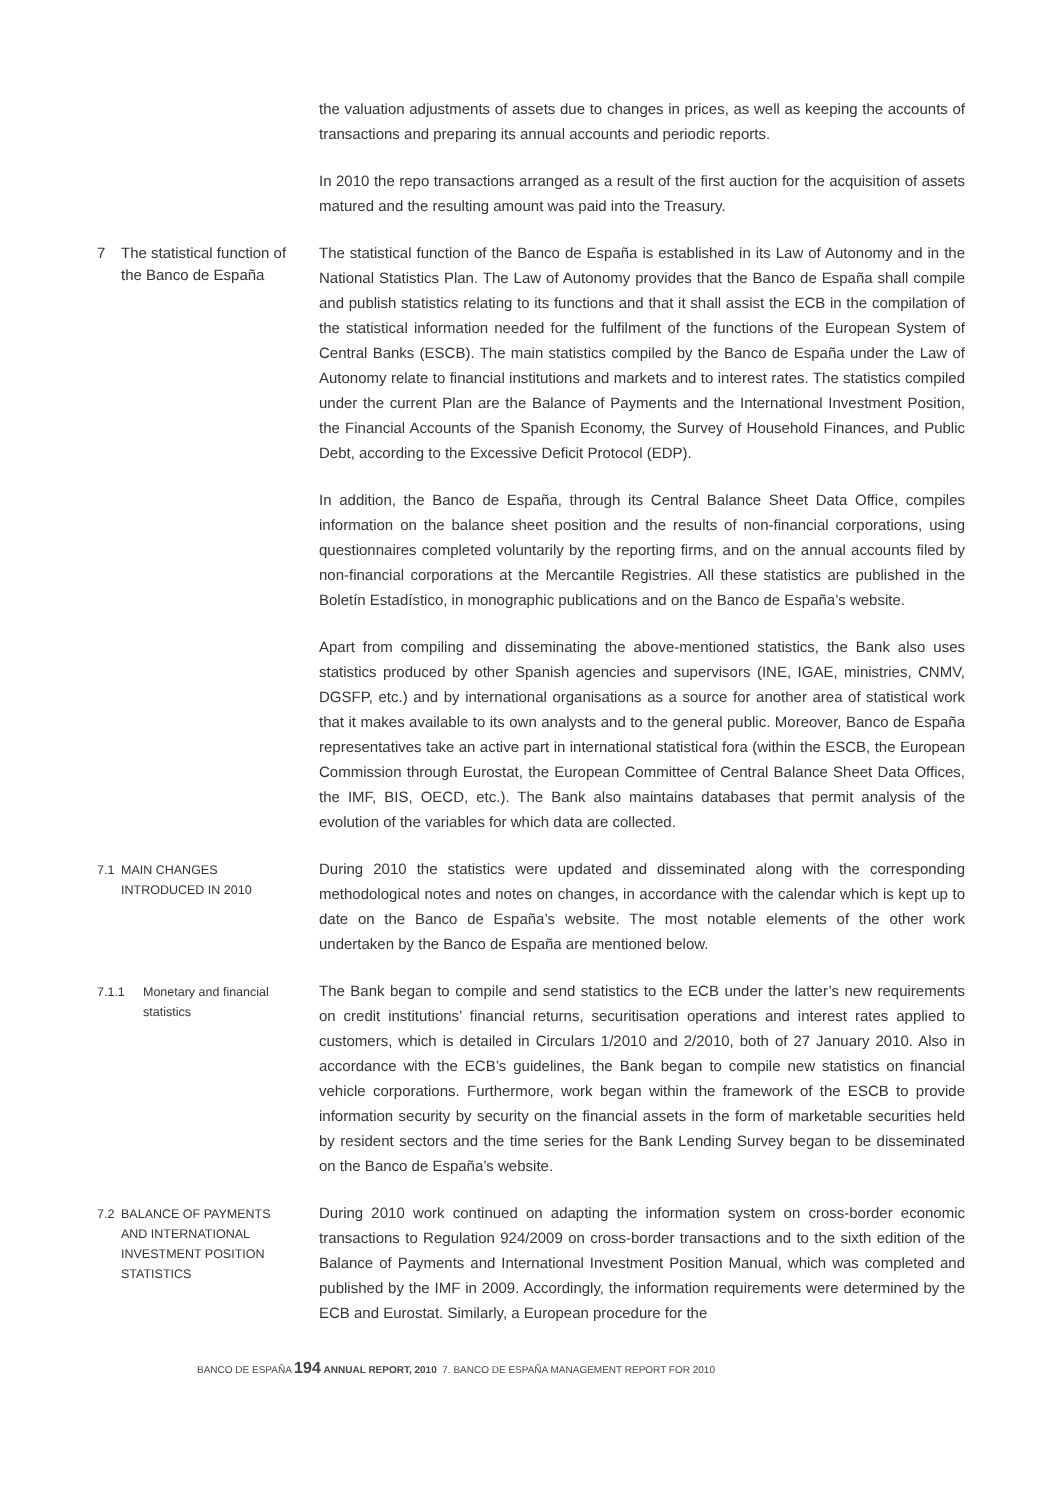the valuation adjustments of assets due to changes in prices, as well as keeping the accounts of transactions and preparing its annual accounts and periodic reports.
In 2010 the repo transactions arranged as a result of the first auction for the acquisition of assets matured and the resulting amount was paid into the Treasury.
7 The statistical function of the Banco de España
The statistical function of the Banco de España is established in its Law of Autonomy and in the National Statistics Plan. The Law of Autonomy provides that the Banco de España shall compile and publish statistics relating to its functions and that it shall assist the ECB in the compilation of the statistical information needed for the fulfilment of the functions of the European System of Central Banks (ESCB). The main statistics compiled by the Banco de España under the Law of Autonomy relate to financial institutions and markets and to interest rates. The statistics compiled under the current Plan are the Balance of Payments and the International Investment Position, the Financial Accounts of the Spanish Economy, the Survey of Household Finances, and Public Debt, according to the Excessive Deficit Protocol (EDP).
In addition, the Banco de España, through its Central Balance Sheet Data Office, compiles information on the balance sheet position and the results of non-financial corporations, using questionnaires completed voluntarily by the reporting firms, and on the annual accounts filed by non-financial corporations at the Mercantile Registries. All these statistics are published in the Boletín Estadístico, in monographic publications and on the Banco de España’s website.
Apart from compiling and disseminating the above-mentioned statistics, the Bank also uses statistics produced by other Spanish agencies and supervisors (INE, IGAE, ministries, CNMV, DGSFP, etc.) and by international organisations as a source for another area of statistical work that it makes available to its own analysts and to the general public. Moreover, Banco de España representatives take an active part in international statistical fora (within the ESCB, the European Commission through Eurostat, the European Committee of Central Balance Sheet Data Offices, the IMF, BIS, OECD, etc.). The Bank also maintains databases that permit analysis of the evolution of the variables for which data are collected.
7.1 MAIN CHANGES INTRODUCED IN 2010
During 2010 the statistics were updated and disseminated along with the corresponding methodological notes and notes on changes, in accordance with the calendar which is kept up to date on the Banco de España’s website. The most notable elements of the other work undertaken by the Banco de España are mentioned below.
7.1.1 Monetary and financial statistics
The Bank began to compile and send statistics to the ECB under the latter’s new requirements on credit institutions’ financial returns, securitisation operations and interest rates applied to customers, which is detailed in Circulars 1/2010 and 2/2010, both of 27 January 2010. Also in accordance with the ECB’s guidelines, the Bank began to compile new statistics on financial vehicle corporations. Furthermore, work began within the framework of the ESCB to provide information security by security on the financial assets in the form of marketable securities held by resident sectors and the time series for the Bank Lending Survey began to be disseminated on the Banco de España’s website.
7.2 BALANCE OF PAYMENTS AND INTERNATIONAL INVESTMENT POSITION STATISTICS
During 2010 work continued on adapting the information system on cross-border economic transactions to Regulation 924/2009 on cross-border transactions and to the sixth edition of the Balance of Payments and International Investment Position Manual, which was completed and published by the IMF in 2009. Accordingly, the information requirements were determined by the ECB and Eurostat. Similarly, a European procedure for the
BANCO DE ESPAÑA 194 ANNUAL REPORT, 2010 7. BANCO DE ESPAÑA MANAGEMENT REPORT FOR 2010